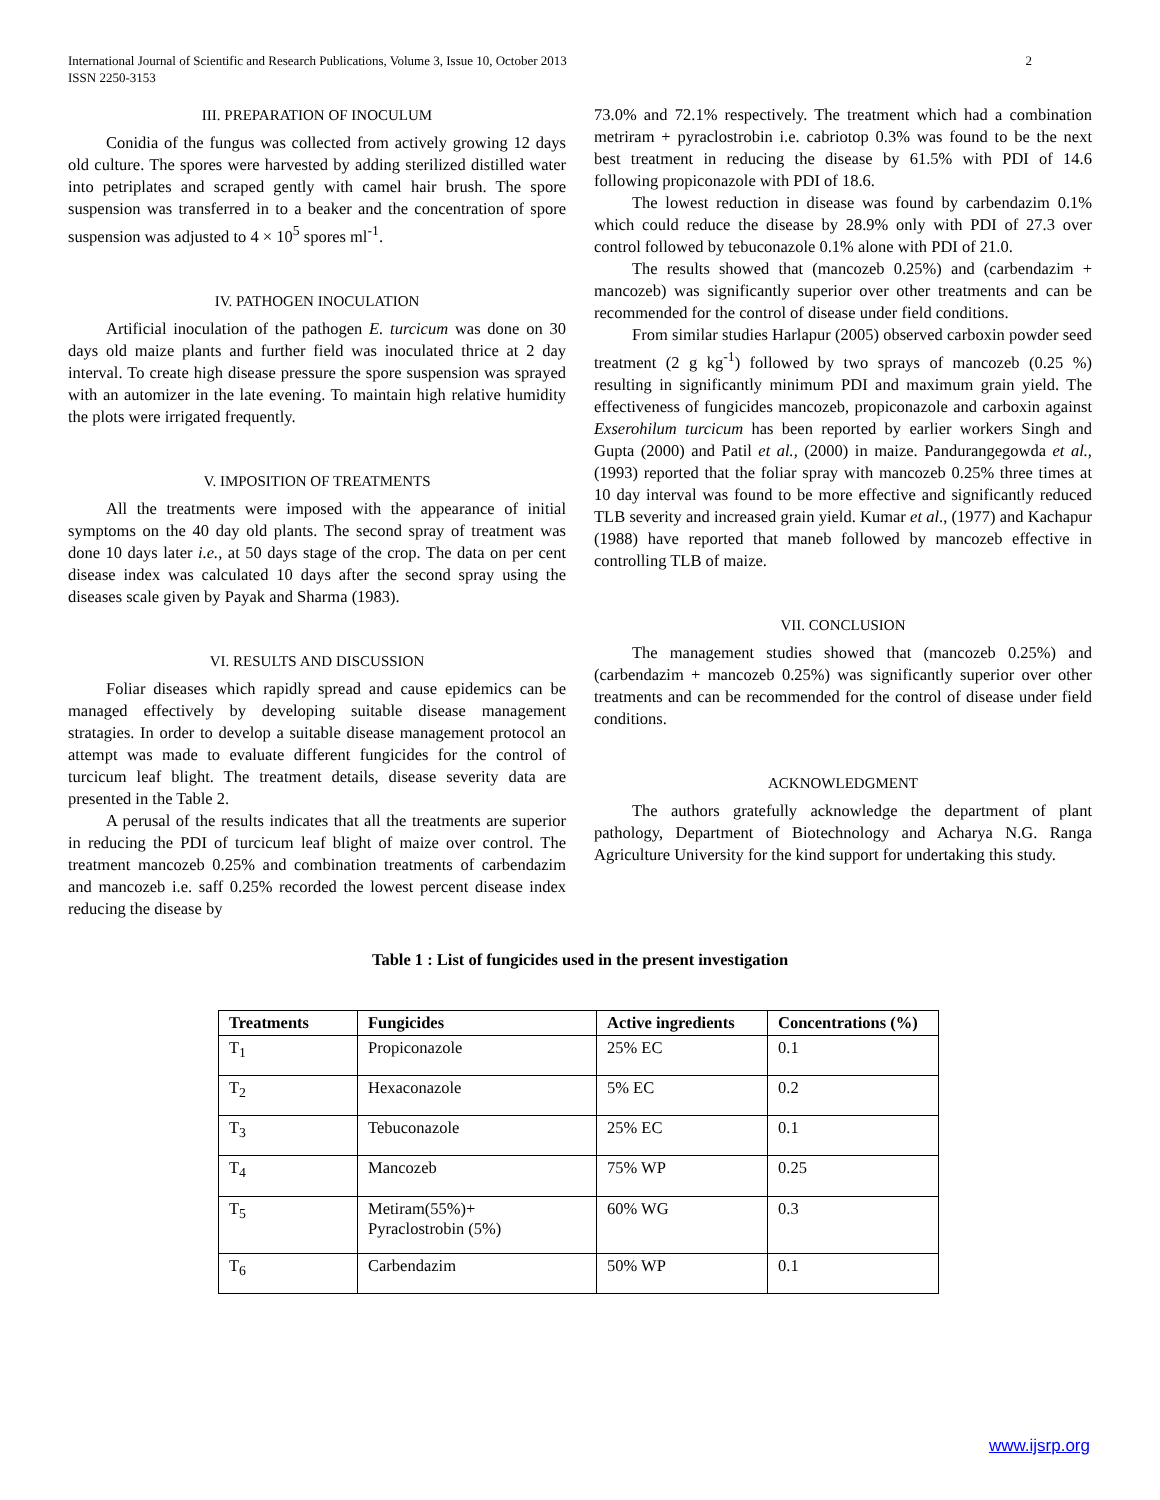International Journal of Scientific and Research Publications, Volume 3, Issue 10, October 2013
ISSN 2250-3153
2
III. PREPARATION OF INOCULUM
Conidia of the fungus was collected from actively growing 12 days old culture. The spores were harvested by adding sterilized distilled water into petriplates and scraped gently with camel hair brush. The spore suspension was transferred in to a beaker and the concentration of spore suspension was adjusted to 4 × 10<sup>5</sup> spores ml<sup>-1</sup>.
IV. PATHOGEN INOCULATION
Artificial inoculation of the pathogen E. turcicum was done on 30 days old maize plants and further field was inoculated thrice at 2 day interval. To create high disease pressure the spore suspension was sprayed with an automizer in the late evening. To maintain high relative humidity the plots were irrigated frequently.
V. IMPOSITION OF TREATMENTS
All the treatments were imposed with the appearance of initial symptoms on the 40 day old plants. The second spray of treatment was done 10 days later i.e., at 50 days stage of the crop. The data on per cent disease index was calculated 10 days after the second spray using the diseases scale given by Payak and Sharma (1983).
VI. RESULTS AND DISCUSSION
Foliar diseases which rapidly spread and cause epidemics can be managed effectively by developing suitable disease management stratagies. In order to develop a suitable disease management protocol an attempt was made to evaluate different fungicides for the control of turcicum leaf blight. The treatment details, disease severity data are presented in the Table 2.
A perusal of the results indicates that all the treatments are superior in reducing the PDI of turcicum leaf blight of maize over control. The treatment mancozeb 0.25% and combination treatments of carbendazim and mancozeb i.e. saff 0.25% recorded the lowest percent disease index reducing the disease by
73.0% and 72.1% respectively. The treatment which had a combination metriram + pyraclostrobin i.e. cabriotop 0.3% was found to be the next best treatment in reducing the disease by 61.5% with PDI of 14.6 following propiconazole with PDI of 18.6.
The lowest reduction in disease was found by carbendazim 0.1% which could reduce the disease by 28.9% only with PDI of 27.3 over control followed by tebuconazole 0.1% alone with PDI of 21.0.
The results showed that (mancozeb 0.25%) and (carbendazim + mancozeb) was significantly superior over other treatments and can be recommended for the control of disease under field conditions.
From similar studies Harlapur (2005) observed carboxin powder seed treatment (2 g kg<sup>-1</sup>) followed by two sprays of mancozeb (0.25 %) resulting in significantly minimum PDI and maximum grain yield. The effectiveness of fungicides mancozeb, propiconazole and carboxin against Exserohilum turcicum has been reported by earlier workers Singh and Gupta (2000) and Patil et al., (2000) in maize. Pandurangegowda et al., (1993) reported that the foliar spray with mancozeb 0.25% three times at 10 day interval was found to be more effective and significantly reduced TLB severity and increased grain yield. Kumar et al., (1977) and Kachapur (1988) have reported that maneb followed by mancozeb effective in controlling TLB of maize.
VII. CONCLUSION
The management studies showed that (mancozeb 0.25%) and (carbendazim + mancozeb 0.25%) was significantly superior over other treatments and can be recommended for the control of disease under field conditions.
ACKNOWLEDGMENT
The authors gratefully acknowledge the department of plant pathology, Department of Biotechnology and Acharya N.G. Ranga Agriculture University for the kind support for undertaking this study.
Table 1 : List of fungicides used in the present investigation
| Treatments | Fungicides | Active ingredients | Concentrations (%) |
| --- | --- | --- | --- |
| T<sub>1</sub> | Propiconazole | 25% EC | 0.1 |
| T<sub>2</sub> | Hexaconazole | 5% EC | 0.2 |
| T<sub>3</sub> | Tebuconazole | 25% EC | 0.1 |
| T<sub>4</sub> | Mancozeb | 75% WP | 0.25 |
| T<sub>5</sub> | Metiram(55%)+ Pyraclostrobin (5%) | 60% WG | 0.3 |
| T<sub>6</sub> | Carbendazim | 50% WP | 0.1 |
www.ijsrp.org